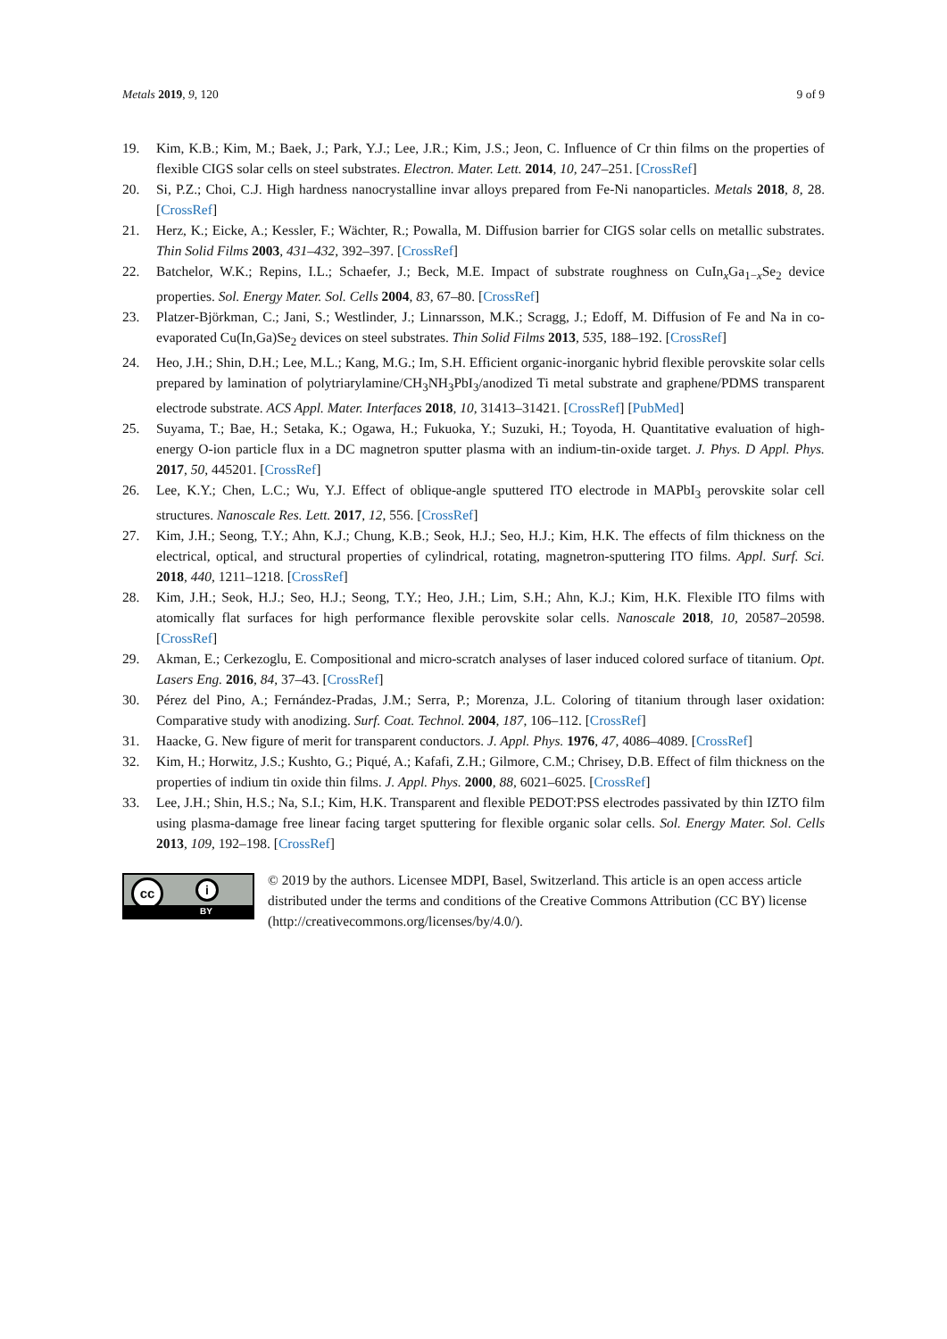Metals 2019, 9, 120 9 of 9
19. Kim, K.B.; Kim, M.; Baek, J.; Park, Y.J.; Lee, J.R.; Kim, J.S.; Jeon, C. Influence of Cr thin films on the properties of flexible CIGS solar cells on steel substrates. Electron. Mater. Lett. 2014, 10, 247–251. [CrossRef]
20. Si, P.Z.; Choi, C.J. High hardness nanocrystalline invar alloys prepared from Fe-Ni nanoparticles. Metals 2018, 8, 28. [CrossRef]
21. Herz, K.; Eicke, A.; Kessler, F.; Wächter, R.; Powalla, M. Diffusion barrier for CIGS solar cells on metallic substrates. Thin Solid Films 2003, 431–432, 392–397. [CrossRef]
22. Batchelor, W.K.; Repins, I.L.; Schaefer, J.; Beck, M.E. Impact of substrate roughness on CuIn<sub>x</sub>Ga<sub>1−x</sub>Se<sub>2</sub> device properties. Sol. Energy Mater. Sol. Cells 2004, 83, 67–80. [CrossRef]
23. Platzer-Björkman, C.; Jani, S.; Westlinder, J.; Linnarsson, M.K.; Scragg, J.; Edoff, M. Diffusion of Fe and Na in co-evaporated Cu(In,Ga)Se<sub>2</sub> devices on steel substrates. Thin Solid Films 2013, 535, 188–192. [CrossRef]
24. Heo, J.H.; Shin, D.H.; Lee, M.L.; Kang, M.G.; Im, S.H. Efficient organic-inorganic hybrid flexible perovskite solar cells prepared by lamination of polytriarylamine/CH<sub>3</sub>NH<sub>3</sub>PbI<sub>3</sub>/anodized Ti metal substrate and graphene/PDMS transparent electrode substrate. ACS Appl. Mater. Interfaces 2018, 10, 31413–31421. [CrossRef] [PubMed]
25. Suyama, T.; Bae, H.; Setaka, K.; Ogawa, H.; Fukuoka, Y.; Suzuki, H.; Toyoda, H. Quantitative evaluation of high-energy O-ion particle flux in a DC magnetron sputter plasma with an indium-tin-oxide target. J. Phys. D Appl. Phys. 2017, 50, 445201. [CrossRef]
26. Lee, K.Y.; Chen, L.C.; Wu, Y.J. Effect of oblique-angle sputtered ITO electrode in MAPbI<sub>3</sub> perovskite solar cell structures. Nanoscale Res. Lett. 2017, 12, 556. [CrossRef]
27. Kim, J.H.; Seong, T.Y.; Ahn, K.J.; Chung, K.B.; Seok, H.J.; Seo, H.J.; Kim, H.K. The effects of film thickness on the electrical, optical, and structural properties of cylindrical, rotating, magnetron-sputtering ITO films. Appl. Surf. Sci. 2018, 440, 1211–1218. [CrossRef]
28. Kim, J.H.; Seok, H.J.; Seo, H.J.; Seong, T.Y.; Heo, J.H.; Lim, S.H.; Ahn, K.J.; Kim, H.K. Flexible ITO films with atomically flat surfaces for high performance flexible perovskite solar cells. Nanoscale 2018, 10, 20587–20598. [CrossRef]
29. Akman, E.; Cerkezoglu, E. Compositional and micro-scratch analyses of laser induced colored surface of titanium. Opt. Lasers Eng. 2016, 84, 37–43. [CrossRef]
30. Pérez del Pino, A.; Fernández-Pradas, J.M.; Serra, P.; Morenza, J.L. Coloring of titanium through laser oxidation: Comparative study with anodizing. Surf. Coat. Technol. 2004, 187, 106–112. [CrossRef]
31. Haacke, G. New figure of merit for transparent conductors. J. Appl. Phys. 1976, 47, 4086–4089. [CrossRef]
32. Kim, H.; Horwitz, J.S.; Kushto, G.; Piqué, A.; Kafafi, Z.H.; Gilmore, C.M.; Chrisey, D.B. Effect of film thickness on the properties of indium tin oxide thin films. J. Appl. Phys. 2000, 88, 6021–6025. [CrossRef]
33. Lee, J.H.; Shin, H.S.; Na, S.I.; Kim, H.K. Transparent and flexible PEDOT:PSS electrodes passivated by thin IZTO film using plasma-damage free linear facing target sputtering for flexible organic solar cells. Sol. Energy Mater. Sol. Cells 2013, 109, 192–198. [CrossRef]
cc i
BY
© 2019 by the authors. Licensee MDPI, Basel, Switzerland. This article is an open access article distributed under the terms and conditions of the Creative Commons Attribution (CC BY) license (http://creativecommons.org/licenses/by/4.0/).